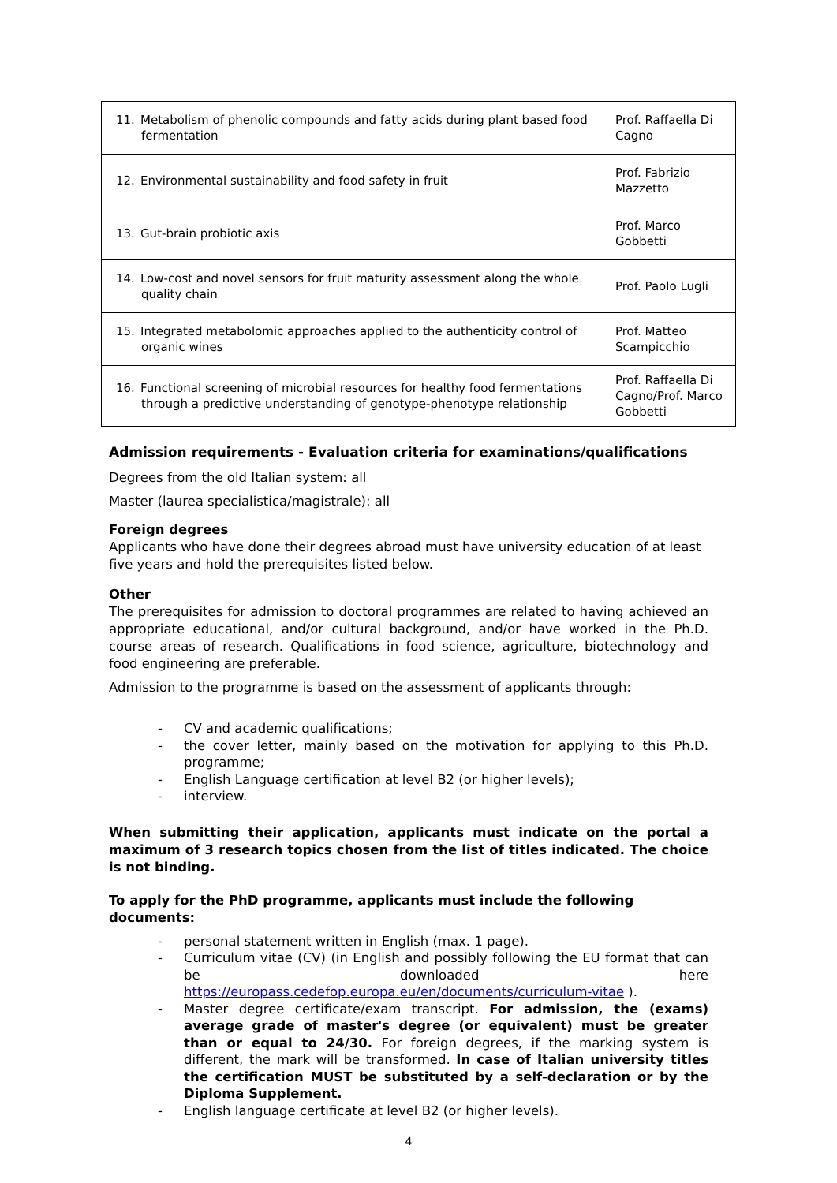| 11. Metabolism of phenolic compounds and fatty acids during plant based food fermentation | Prof. Raffaella Di Cagno |
| 12. Environmental sustainability and food safety in fruit | Prof. Fabrizio Mazzetto |
| 13. Gut-brain probiotic axis | Prof. Marco Gobbetti |
| 14. Low-cost and novel sensors for fruit maturity assessment along the whole quality chain | Prof. Paolo Lugli |
| 15. Integrated metabolomic approaches applied to the authenticity control of organic wines | Prof. Matteo Scampicchio |
| 16. Functional screening of microbial resources for healthy food fermentations through a predictive understanding of genotype-phenotype relationship | Prof. Raffaella Di Cagno/Prof. Marco Gobbetti |
Admission requirements - Evaluation criteria for examinations/qualifications
Degrees from the old Italian system: all
Master (laurea specialistica/magistrale): all
Foreign degrees
Applicants who have done their degrees abroad must have university education of at least five years and hold the prerequisites listed below.
Other
The prerequisites for admission to doctoral programmes are related to having achieved an appropriate educational, and/or cultural background, and/or have worked in the Ph.D. course areas of research. Qualifications in food science, agriculture, biotechnology and food engineering are preferable.
Admission to the programme is based on the assessment of applicants through:
- CV and academic qualifications;
- the cover letter, mainly based on the motivation for applying to this Ph.D. programme;
- English Language certification at level B2 (or higher levels);
- interview.
When submitting their application, applicants must indicate on the portal a maximum of 3 research topics chosen from the list of titles indicated. The choice is not binding.
To apply for the PhD programme, applicants must include the following documents:
- personal statement written in English (max. 1 page).
- Curriculum vitae (CV) (in English and possibly following the EU format that can be downloaded here https://europass.cedefop.europa.eu/en/documents/curriculum-vitae ).
- Master degree certificate/exam transcript. For admission, the (exams) average grade of master's degree (or equivalent) must be greater than or equal to 24/30. For foreign degrees, if the marking system is different, the mark will be transformed. In case of Italian university titles the certification MUST be substituted by a self-declaration or by the Diploma Supplement.
- English language certificate at level B2 (or higher levels).
4